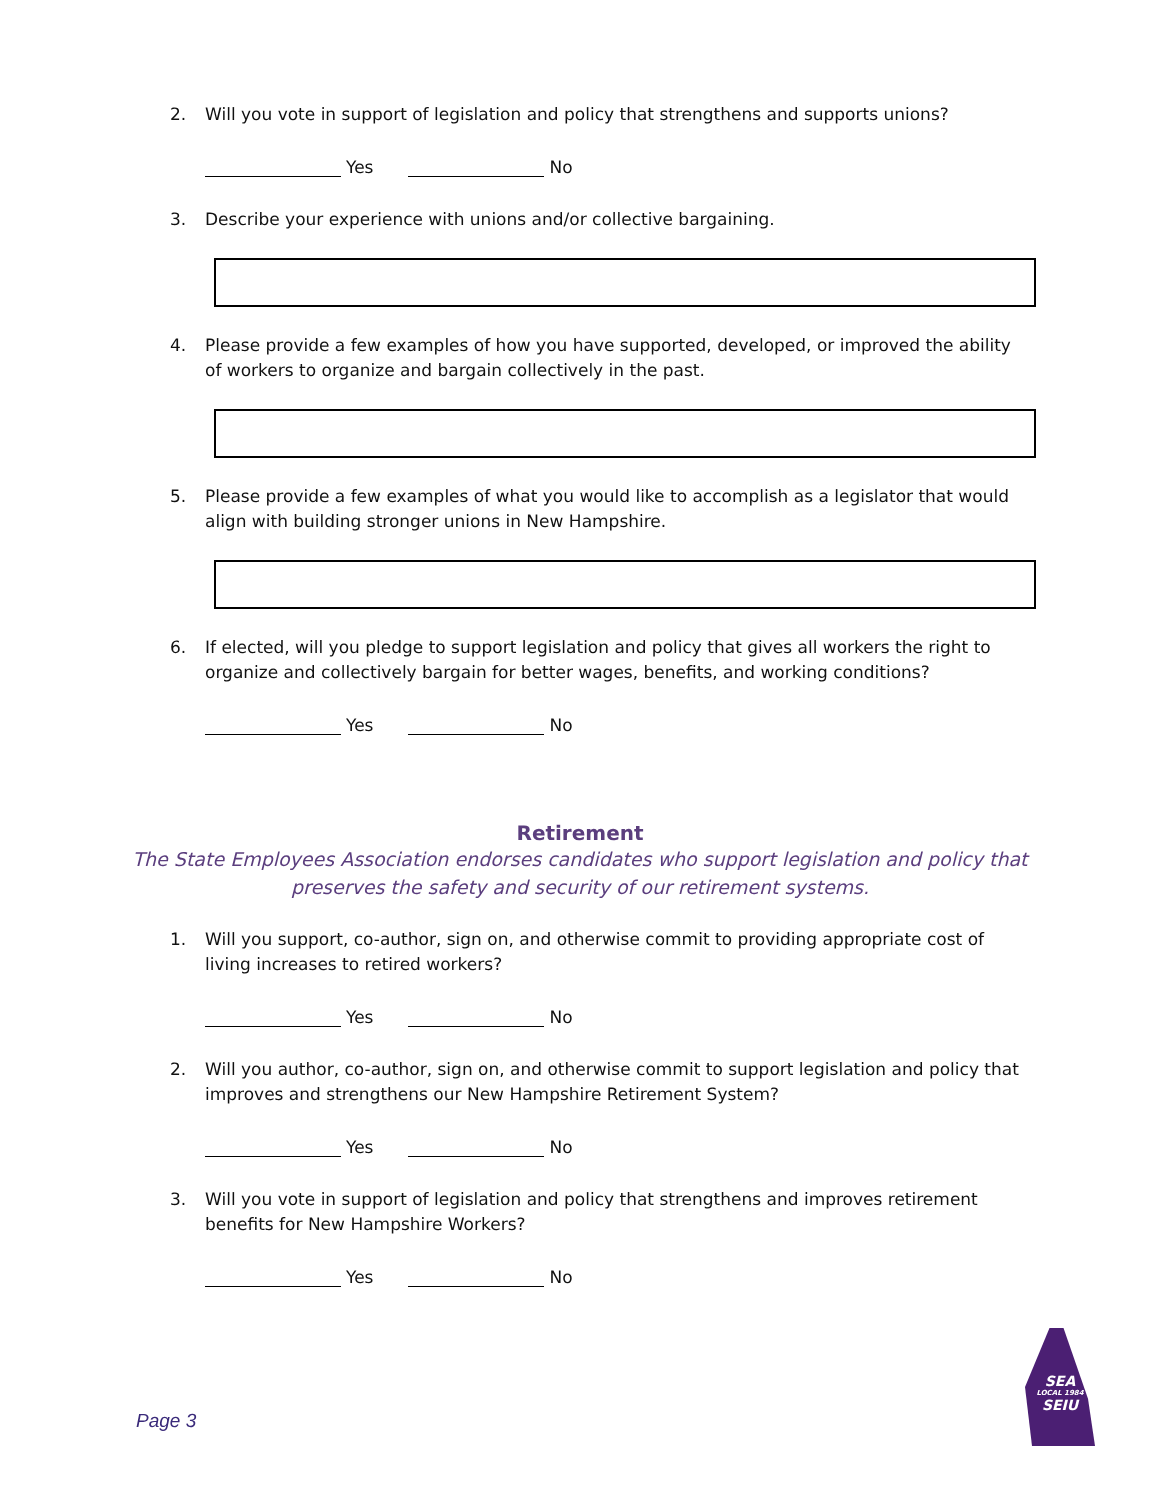2. Will you vote in support of legislation and policy that strengthens and supports unions?
Yes No
3. Describe your experience with unions and/or collective bargaining.
4. Please provide a few examples of how you have supported, developed, or improved the ability of workers to organize and bargain collectively in the past.
5. Please provide a few examples of what you would like to accomplish as a legislator that would align with building stronger unions in New Hampshire.
6. If elected, will you pledge to support legislation and policy that gives all workers the right to organize and collectively bargain for better wages, benefits, and working conditions?
Yes No
Retirement
The State Employees Association endorses candidates who support legislation and policy that
preserves the safety and security of our retirement systems.
1. Will you support, co-author, sign on, and otherwise commit to providing appropriate cost of living increases to retired workers?
Yes No
2. Will you author, co-author, sign on, and otherwise commit to support legislation and policy that improves and strengthens our New Hampshire Retirement System?
Yes No
3. Will you vote in support of legislation and policy that strengthens and improves retirement benefits for New Hampshire Workers?
Yes No
Page 3
SEA
LOCAL 1984
SEIU